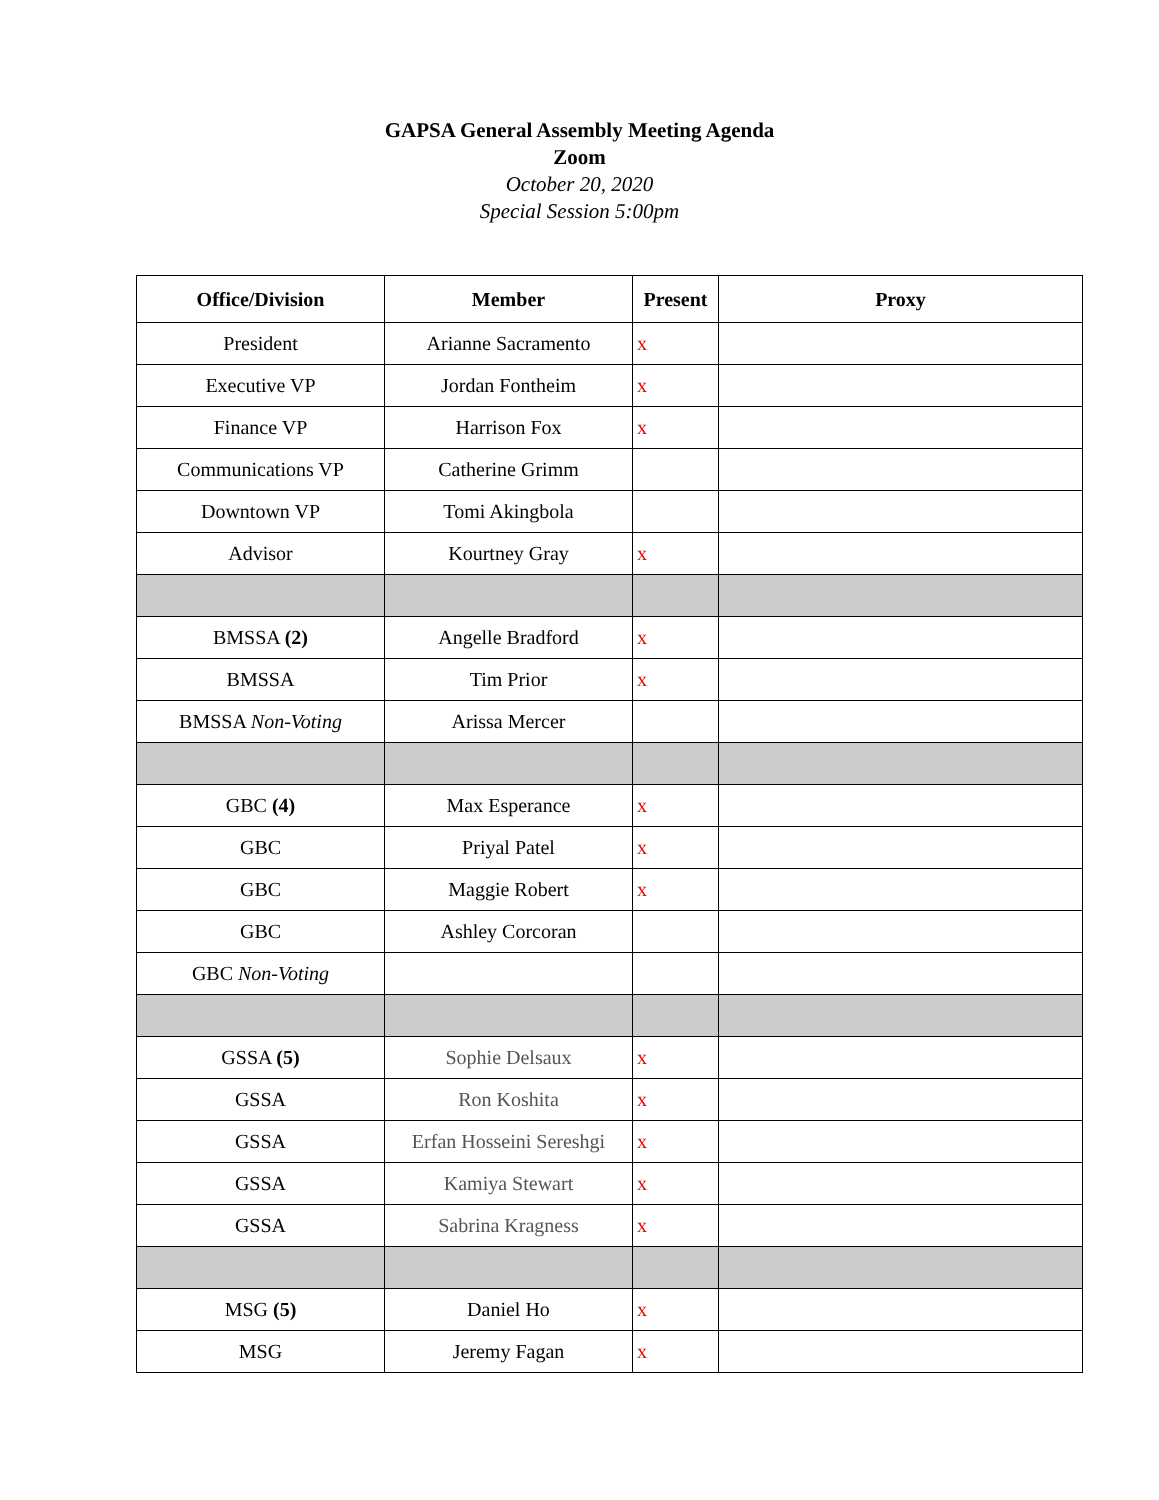GAPSA General Assembly Meeting Agenda
Zoom
October 20, 2020
Special Session 5:00pm
| Office/Division | Member | Present | Proxy |
| --- | --- | --- | --- |
| President | Arianne Sacramento | x | |
| Executive VP | Jordan Fontheim | x | |
| Finance VP | Harrison Fox | x | |
| Communications VP | Catherine Grimm | | |
| Downtown VP | Tomi Akingbola | | |
| Advisor | Kourtney Gray | x | |
| BMSSA (2) | Angelle Bradford | x | |
| BMSSA | Tim Prior | x | |
| BMSSA Non-Voting | Arissa Mercer | | |
| GBC (4) | Max Esperance | x | |
| GBC | Priyal Patel | x | |
| GBC | Maggie Robert | x | |
| GBC | Ashley Corcoran | | |
| GBC Non-Voting | | | |
| GSSA (5) | Sophie Delsaux | x | |
| GSSA | Ron Koshita | x | |
| GSSA | Erfan Hosseini Sereshgi | x | |
| GSSA | Kamiya Stewart | x | |
| GSSA | Sabrina Kragness | x | |
| MSG (5) | Daniel Ho | x | |
| MSG | Jeremy Fagan | x | |